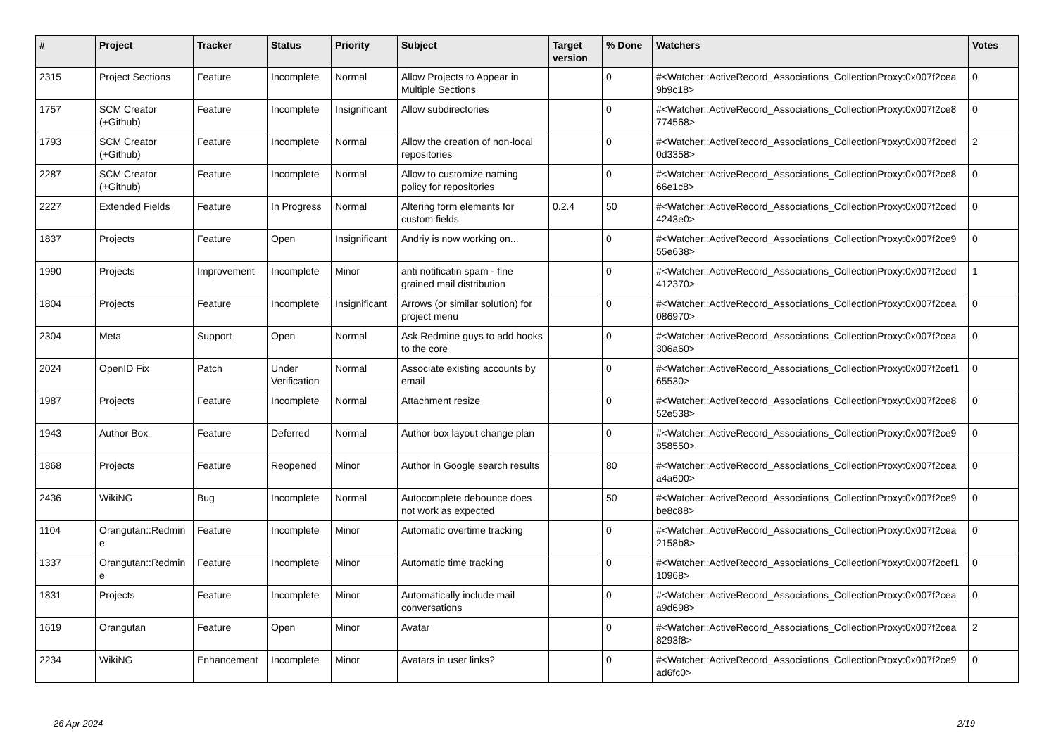| # | Project | Tracker | Status | Priority | Subject | Target version | % Done | Watchers | Votes |
| --- | --- | --- | --- | --- | --- | --- | --- | --- | --- |
| 2315 | Project Sections | Feature | Incomplete | Normal | Allow Projects to Appear in Multiple Sections | | 0 | #<Watcher::ActiveRecord_Associations_CollectionProxy:0x007f2cea 9b9c18> | 0 |
| 1757 | SCM Creator (+Github) | Feature | Incomplete | Insignificant | Allow subdirectories | | 0 | #<Watcher::ActiveRecord_Associations_CollectionProxy:0x007f2ce8 774568> | 0 |
| 1793 | SCM Creator (+Github) | Feature | Incomplete | Normal | Allow the creation of non-local repositories | | 0 | #<Watcher::ActiveRecord_Associations_CollectionProxy:0x007f2ced 0d3358> | 2 |
| 2287 | SCM Creator (+Github) | Feature | Incomplete | Normal | Allow to customize naming policy for repositories | | 0 | #<Watcher::ActiveRecord_Associations_CollectionProxy:0x007f2ce8 66e1c8> | 0 |
| 2227 | Extended Fields | Feature | In Progress | Normal | Altering form elements for custom fields | 0.2.4 | 50 | #<Watcher::ActiveRecord_Associations_CollectionProxy:0x007f2ced 4243e0> | 0 |
| 1837 | Projects | Feature | Open | Insignificant | Andriy is now working on... | | 0 | #<Watcher::ActiveRecord_Associations_CollectionProxy:0x007f2ce9 55e638> | 0 |
| 1990 | Projects | Improvement | Incomplete | Minor | anti notificatin spam - fine grained mail distribution | | 0 | #<Watcher::ActiveRecord_Associations_CollectionProxy:0x007f2ced 412370> | 1 |
| 1804 | Projects | Feature | Incomplete | Insignificant | Arrows (or similar solution) for project menu | | 0 | #<Watcher::ActiveRecord_Associations_CollectionProxy:0x007f2cea 086970> | 0 |
| 2304 | Meta | Support | Open | Normal | Ask Redmine guys to add hooks to the core | | 0 | #<Watcher::ActiveRecord_Associations_CollectionProxy:0x007f2cea 306a60> | 0 |
| 2024 | OpenID Fix | Patch | Under Verification | Normal | Associate existing accounts by email | | 0 | #<Watcher::ActiveRecord_Associations_CollectionProxy:0x007f2cef1 65530> | 0 |
| 1987 | Projects | Feature | Incomplete | Normal | Attachment resize | | 0 | #<Watcher::ActiveRecord_Associations_CollectionProxy:0x007f2ce8 52e538> | 0 |
| 1943 | Author Box | Feature | Deferred | Normal | Author box layout change plan | | 0 | #<Watcher::ActiveRecord_Associations_CollectionProxy:0x007f2ce9 358550> | 0 |
| 1868 | Projects | Feature | Reopened | Minor | Author in Google search results | | 80 | #<Watcher::ActiveRecord_Associations_CollectionProxy:0x007f2cea a4a600> | 0 |
| 2436 | WikiNG | Bug | Incomplete | Normal | Autocomplete debounce does not work as expected | | 50 | #<Watcher::ActiveRecord_Associations_CollectionProxy:0x007f2ce9 be8c88> | 0 |
| 1104 | Orangutan::Redmin e | Feature | Incomplete | Minor | Automatic overtime tracking | | 0 | #<Watcher::ActiveRecord_Associations_CollectionProxy:0x007f2cea 2158b8> | 0 |
| 1337 | Orangutan::Redmin e | Feature | Incomplete | Minor | Automatic time tracking | | 0 | #<Watcher::ActiveRecord_Associations_CollectionProxy:0x007f2cef1 10968> | 0 |
| 1831 | Projects | Feature | Incomplete | Minor | Automatically include mail conversations | | 0 | #<Watcher::ActiveRecord_Associations_CollectionProxy:0x007f2cea a9d698> | 0 |
| 1619 | Orangutan | Feature | Open | Minor | Avatar | | 0 | #<Watcher::ActiveRecord_Associations_CollectionProxy:0x007f2cea 8293f8> | 2 |
| 2234 | WikiNG | Enhancement | Incomplete | Minor | Avatars in user links? | | 0 | #<Watcher::ActiveRecord_Associations_CollectionProxy:0x007f2ce9 ad6fc0> | 0 |
26 Apr 2024 2/19